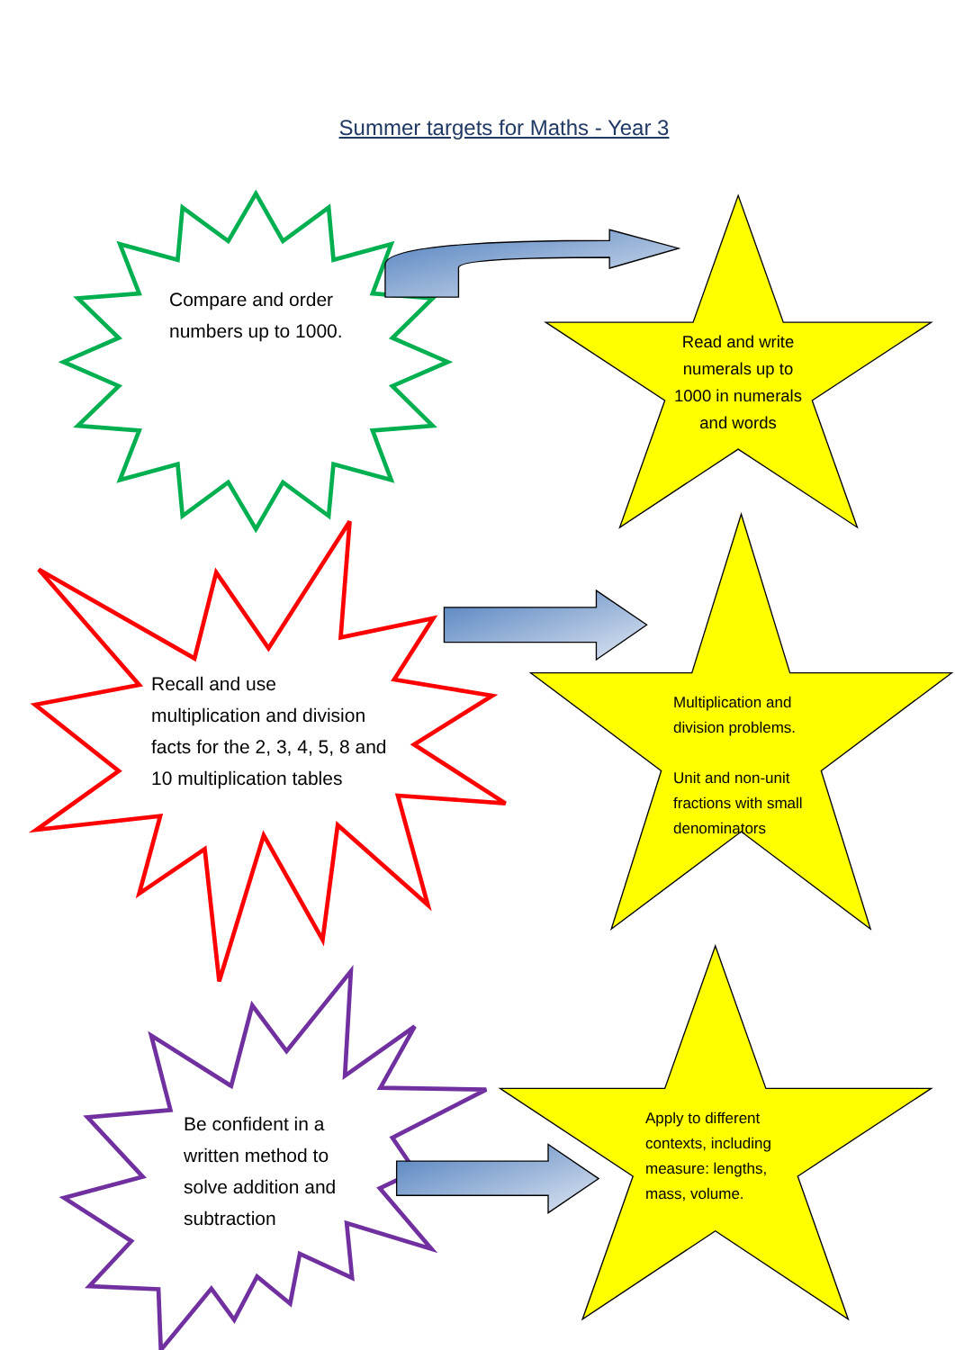Summer targets for Maths - Year 3
Compare and order numbers up to 1000.
Read and write numerals up to 1000 in numerals and words
Recall and use multiplication and division facts for the 2, 3, 4, 5, 8 and 10 multiplication tables
Multiplication and division problems.
Unit and non-unit fractions with small denominators
Be confident in a written method to solve addition and subtraction
Apply to different contexts, including measure: lengths, mass, volume.